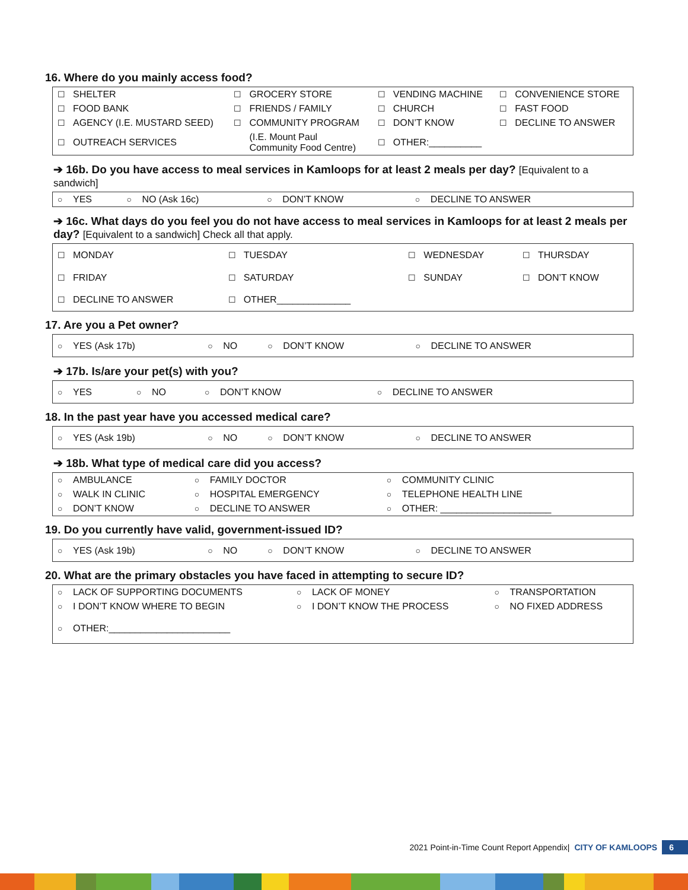16. Where do you mainly access food?
| ☐ | SHELTER | ☐ | GROCERY STORE | ☐ | VENDING MACHINE | ☐ | CONVENIENCE STORE |
| ☐ | FOOD BANK | ☐ | FRIENDS / FAMILY | ☐ | CHURCH | ☐ | FAST FOOD |
| ☐ | AGENCY (I.E. MUSTARD SEED) | ☐ | COMMUNITY PROGRAM | ☐ | DON’T KNOW | ☐ | DECLINE TO ANSWER |
| ☐ | OUTREACH SERVICES | | (I.E. Mount Paul Community Food Centre) | ☐ | OTHER:__________ | | |
➔ 16b. Do you have access to meal services in Kamloops for at least 2 meals per day? [Equivalent to a sandwich]
| ○ | YES | ○ | NO (Ask 16c) | ○ | DON’T KNOW | ○ | DECLINE TO ANSWER |
➔ 16c. What days do you feel you do not have access to meal services in Kamloops for at least 2 meals per day? [Equivalent to a sandwich] Check all that apply.
| ☐ | MONDAY | ☐ | TUESDAY | ☐ | WEDNESDAY | ☐ | THURSDAY |
| ☐ | FRIDAY | ☐ | SATURDAY | ☐ | SUNDAY | ☐ | DON’T KNOW |
| ☐ | DECLINE TO ANSWER | ☐ | OTHER______________ | | | | |
17. Are you a Pet owner?
| ○ | YES (Ask 17b) | ○ | NO | ○ | DON’T KNOW | ○ | DECLINE TO ANSWER |
➔ 17b. Is/are your pet(s) with you?
| ○ | YES | ○ | NO | ○ | DON’T KNOW | ○ | DECLINE TO ANSWER |
18. In the past year have you accessed medical care?
| ○ | YES (Ask 19b) | ○ | NO | ○ | DON’T KNOW | ○ | DECLINE TO ANSWER |
➔ 18b. What type of medical care did you access?
| ○ | AMBULANCE | ○ | FAMILY DOCTOR | ○ | COMMUNITY CLINIC |
| ○ | WALK IN CLINIC | ○ | HOSPITAL EMERGENCY | ○ | TELEPHONE HEALTH LINE |
| ○ | DON’T KNOW | ○ | DECLINE TO ANSWER | ○ | OTHER: _____________________ |
19. Do you currently have valid, government-issued ID?
| ○ | YES (Ask 19b) | ○ | NO | ○ | DON’T KNOW | ○ | DECLINE TO ANSWER |
20. What are the primary obstacles you have faced in attempting to secure ID?
| ○ | LACK OF SUPPORTING DOCUMENTS | ○ | LACK OF MONEY | ○ | TRANSPORTATION |
| ○ | I DON’T KNOW WHERE TO BEGIN | ○ | I DON’T KNOW THE PROCESS | ○ | NO FIXED ADDRESS |
| ○ | OTHER:_______________________ | | | | |
2021 Point-in-Time Count Report Appendix | CITY OF KAMLOOPS 6